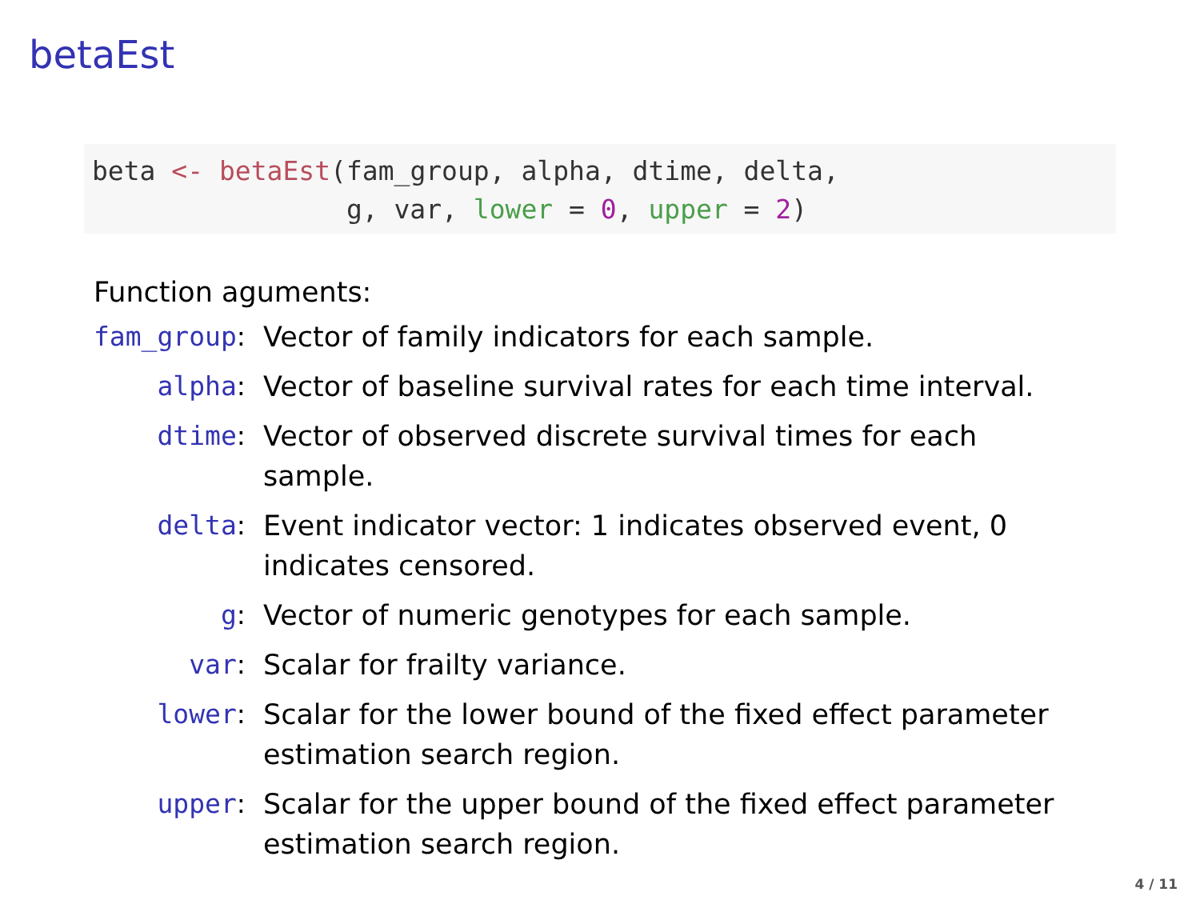betaEst
beta <- betaEst(fam_group, alpha, dtime, delta,
                g, var, lower = 0, upper = 2)
Function aguments:
| fam_group : | Vector of family indicators for each sample. |
| alpha : | Vector of baseline survival rates for each time interval. |
| dtime : | Vector of observed discrete survival times for each sample. |
| delta : | Event indicator vector: 1 indicates observed event, 0 indicates censored. |
| g : | Vector of numeric genotypes for each sample. |
| var : | Scalar for frailty variance. |
| lower : | Scalar for the lower bound of the fixed effect parameter estimation search region. |
| upper : | Scalar for the upper bound of the fixed effect parameter estimation search region. |
4 / 11